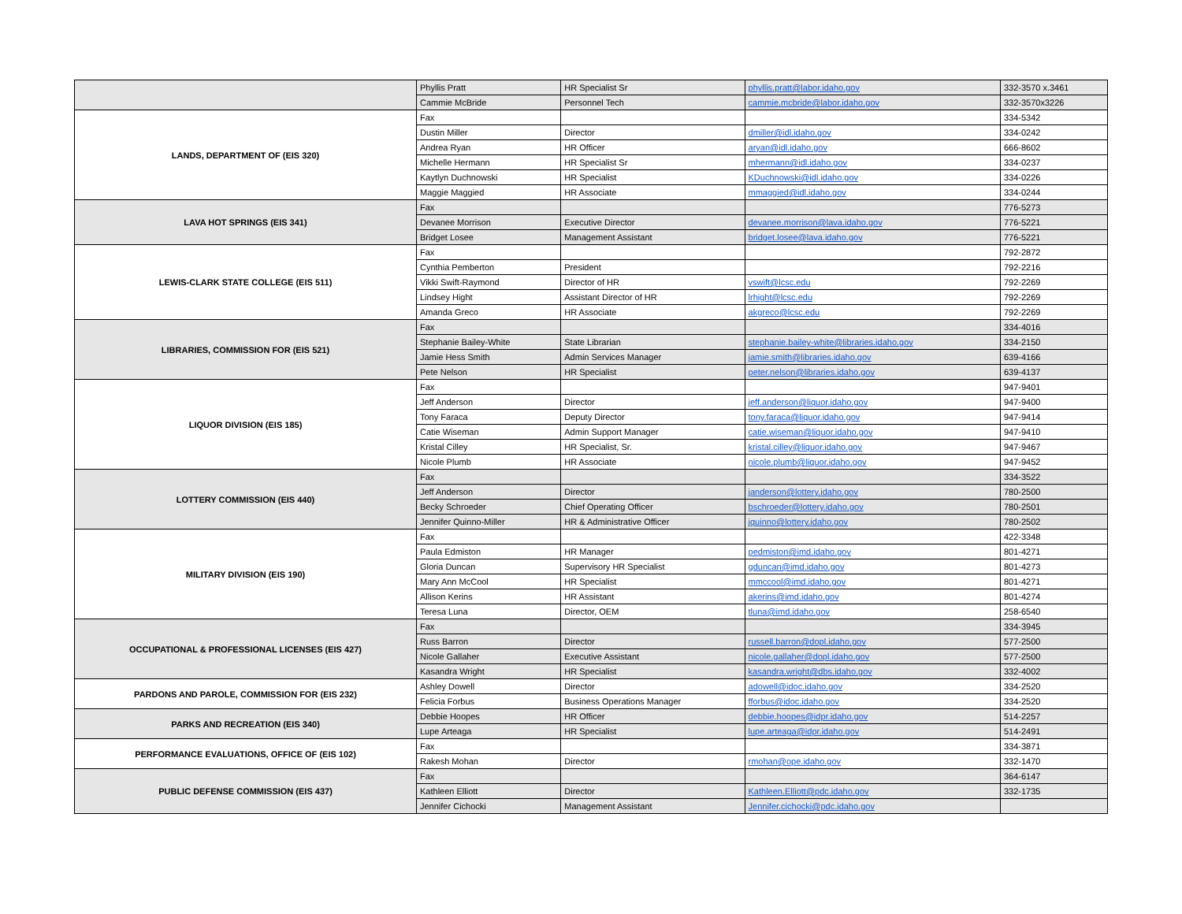| | Phyllis Pratt | HR Specialist Sr | phyllis.pratt@labor.idaho.gov | 332-3570 x.3461 |
| | Cammie McBride | Personnel Tech | cammie.mcbride@labor.idaho.gov | 332-3570x3226 |
| LANDS, DEPARTMENT OF (EIS 320) | Fax | | | 334-5342 |
| | Dustin Miller | Director | dmiller@idl.idaho.gov | 334-0242 |
| | Andrea Ryan | HR Officer | aryan@idl.idaho.gov | 666-8602 |
| | Michelle Hermann | HR Specialist Sr | mhermann@idl.idaho.gov | 334-0237 |
| | Kaytlyn Duchnowski | HR Specialist | KDuchnowski@idl.idaho.gov | 334-0226 |
| | Maggie Maggied | HR Associate | mmaggied@idl.idaho.gov | 334-0244 |
| LAVA HOT SPRINGS (EIS 341) | Fax | | | 776-5273 |
| | Devanee Morrison | Executive Director | devanee.morrison@lava.idaho.gov | 776-5221 |
| | Bridget Losee | Management Assistant | bridget.losee@lava.idaho.gov | 776-5221 |
| LEWIS-CLARK STATE COLLEGE (EIS 511) | Fax | | | 792-2872 |
| | Cynthia Pemberton | President | | 792-2216 |
| | Vikki Swift-Raymond | Director of HR | vswift@lcsc.edu | 792-2269 |
| | Lindsey Hight | Assistant Director of HR | lrhight@lcsc.edu | 792-2269 |
| | Amanda Greco | HR Associate | akgreco@lcsc.edu | 792-2269 |
| LIBRARIES, COMMISSION FOR (EIS 521) | Fax | | | 334-4016 |
| | Stephanie Bailey-White | State Librarian | stephanie.bailey-white@libraries.idaho.gov | 334-2150 |
| | Jamie Hess Smith | Admin Services Manager | jamie.smith@libraries.idaho.gov | 639-4166 |
| | Pete Nelson | HR Specialist | peter.nelson@libraries.idaho.gov | 639-4137 |
| LIQUOR DIVISION (EIS 185) | Fax | | | 947-9401 |
| | Jeff Anderson | Director | jeff.anderson@liquor.idaho.gov | 947-9400 |
| | Tony Faraca | Deputy Director | tony.faraca@liquor.idaho.gov | 947-9414 |
| | Catie Wiseman | Admin Support Manager | catie.wiseman@liquor.idaho.gov | 947-9410 |
| | Kristal Cilley | HR Specialist, Sr. | kristal.cilley@liquor.idaho.gov | 947-9467 |
| | Nicole Plumb | HR Associate | nicole.plumb@liquor.idaho.gov | 947-9452 |
| LOTTERY COMMISSION (EIS 440) | Fax | | | 334-3522 |
| | Jeff Anderson | Director | janderson@lottery.idaho.gov | 780-2500 |
| | Becky Schroeder | Chief Operating Officer | bschroeder@lottery.idaho.gov | 780-2501 |
| | Jennifer Quinno-Miller | HR & Administrative Officer | jquinno@lottery.idaho.gov | 780-2502 |
| MILITARY DIVISION (EIS 190) | Fax | | | 422-3348 |
| | Paula Edmiston | HR Manager | pedmiston@imd.idaho.gov | 801-4271 |
| | Gloria Duncan | Supervisory HR Specialist | gduncan@imd.idaho.gov | 801-4273 |
| | Mary Ann McCool | HR Specialist | mmccool@imd.idaho.gov | 801-4271 |
| | Allison Kerins | HR Assistant | akerins@imd.idaho.gov | 801-4274 |
| | Teresa Luna | Director, OEM | tluna@imd.idaho.gov | 258-6540 |
| OCCUPATIONAL & PROFESSIONAL LICENSES (EIS 427) | Fax | | | 334-3945 |
| | Russ Barron | Director | russell.barron@dopl.idaho.gov | 577-2500 |
| | Nicole Gallaher | Executive Assistant | nicole.gallaher@dopl.idaho.gov | 577-2500 |
| | Kasandra Wright | HR Specialist | kasandra.wright@dbs.idaho.gov | 332-4002 |
| PARDONS AND PAROLE, COMMISSION FOR (EIS 232) | Ashley Dowell | Director | adowell@idoc.idaho.gov | 334-2520 |
| | Felicia Forbus | Business Operations Manager | fforbus@idoc.idaho.gov | 334-2520 |
| PARKS AND RECREATION (EIS 340) | Debbie Hoopes | HR Officer | debbie.hoopes@idpr.idaho.gov | 514-2257 |
| | Lupe Arteaga | HR Specialist | lupe.arteaga@idpr.idaho.gov | 514-2491 |
| PERFORMANCE EVALUATIONS, OFFICE OF (EIS 102) | Fax | | | 334-3871 |
| | Rakesh Mohan | Director | rmohan@ope.idaho.gov | 332-1470 |
| PUBLIC DEFENSE COMMISSION (EIS 437) | Fax | | | 364-6147 |
| | Kathleen Elliott | Director | Kathleen.Elliott@pdc.idaho.gov | 332-1735 |
| | Jennifer Cichocki | Management Assistant | Jennifer.cichocki@pdc.idaho.gov | |